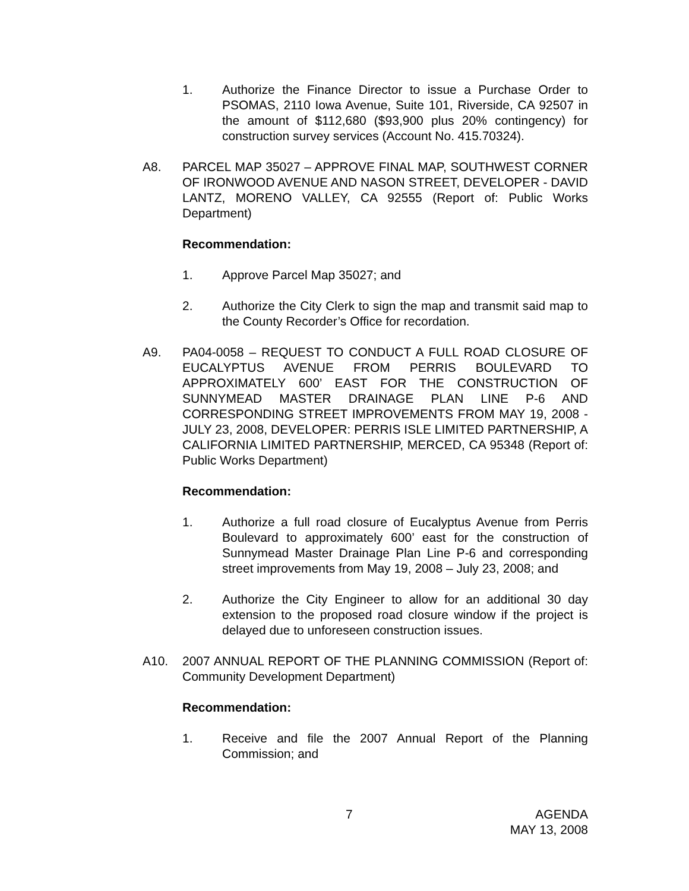1. Authorize the Finance Director to issue a Purchase Order to PSOMAS, 2110 Iowa Avenue, Suite 101, Riverside, CA 92507 in the amount of $112,680 ($93,900 plus 20% contingency) for construction survey services (Account No. 415.70324).
A8. PARCEL MAP 35027 – APPROVE FINAL MAP, SOUTHWEST CORNER OF IRONWOOD AVENUE AND NASON STREET, DEVELOPER - DAVID LANTZ, MORENO VALLEY, CA 92555 (Report of: Public Works Department)
Recommendation:
1. Approve Parcel Map 35027; and
2. Authorize the City Clerk to sign the map and transmit said map to the County Recorder’s Office for recordation.
A9. PA04-0058 – REQUEST TO CONDUCT A FULL ROAD CLOSURE OF EUCALYPTUS AVENUE FROM PERRIS BOULEVARD TO APPROXIMATELY 600’ EAST FOR THE CONSTRUCTION OF SUNNYMEAD MASTER DRAINAGE PLAN LINE P-6 AND CORRESPONDING STREET IMPROVEMENTS FROM MAY 19, 2008 - JULY 23, 2008, DEVELOPER: PERRIS ISLE LIMITED PARTNERSHIP, A CALIFORNIA LIMITED PARTNERSHIP, MERCED, CA 95348 (Report of: Public Works Department)
Recommendation:
1. Authorize a full road closure of Eucalyptus Avenue from Perris Boulevard to approximately 600’ east for the construction of Sunnymead Master Drainage Plan Line P-6 and corresponding street improvements from May 19, 2008 – July 23, 2008; and
2. Authorize the City Engineer to allow for an additional 30 day extension to the proposed road closure window if the project is delayed due to unforeseen construction issues.
A10. 2007 ANNUAL REPORT OF THE PLANNING COMMISSION (Report of: Community Development Department)
Recommendation:
1. Receive and file the 2007 Annual Report of the Planning Commission; and
7
AGENDA
MAY 13, 2008